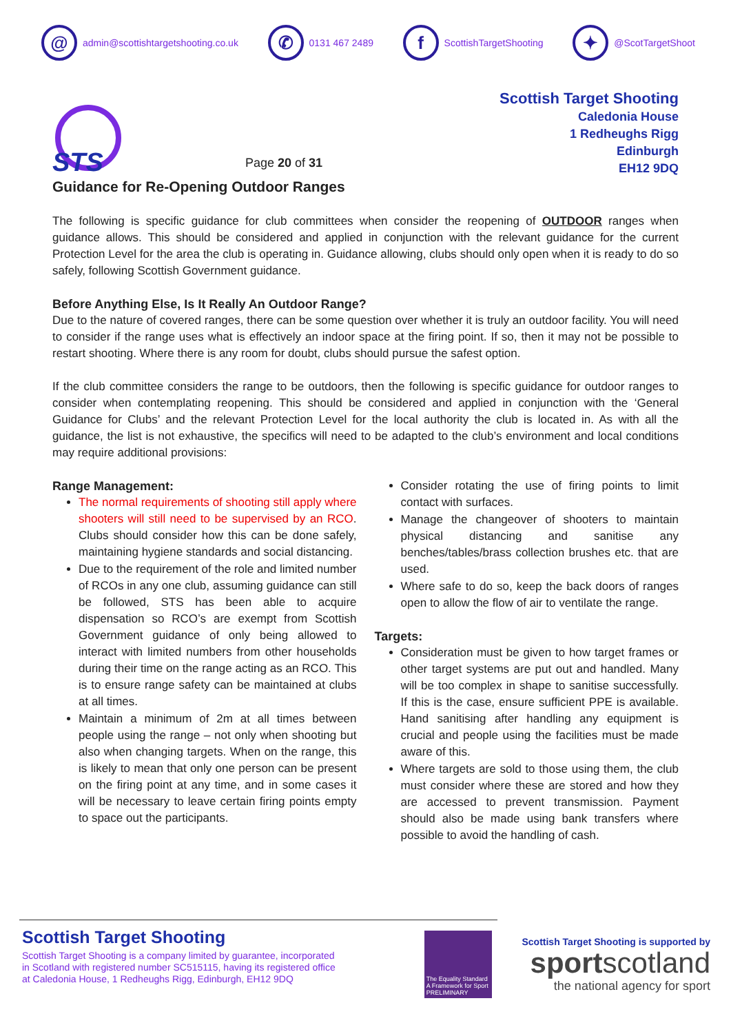@ admin@scottishtargetshooting.co.uk
✆ 0131 467 2489
f ScottishTargetShooting
✦ @ScotTargetShoot
STS
Page 20 of 31
Scottish Target Shooting
Caledonia House
1 Redheughs Rigg
Edinburgh
EH12 9DQ
Guidance for Re-Opening Outdoor Ranges
The following is specific guidance for club committees when consider the reopening of OUTDOOR ranges when guidance allows. This should be considered and applied in conjunction with the relevant guidance for the current Protection Level for the area the club is operating in. Guidance allowing, clubs should only open when it is ready to do so safely, following Scottish Government guidance.
Before Anything Else, Is It Really An Outdoor Range?
Due to the nature of covered ranges, there can be some question over whether it is truly an outdoor facility. You will need to consider if the range uses what is effectively an indoor space at the firing point. If so, then it may not be possible to restart shooting. Where there is any room for doubt, clubs should pursue the safest option.
If the club committee considers the range to be outdoors, then the following is specific guidance for outdoor ranges to consider when contemplating reopening. This should be considered and applied in conjunction with the ‘General Guidance for Clubs’ and the relevant Protection Level for the local authority the club is located in. As with all the guidance, the list is not exhaustive, the specifics will need to be adapted to the club’s environment and local conditions may require additional provisions:
Range Management:
The normal requirements of shooting still apply where shooters will still need to be supervised by an RCO. Clubs should consider how this can be done safely, maintaining hygiene standards and social distancing.
Due to the requirement of the role and limited number of RCOs in any one club, assuming guidance can still be followed, STS has been able to acquire dispensation so RCO’s are exempt from Scottish Government guidance of only being allowed to interact with limited numbers from other households during their time on the range acting as an RCO. This is to ensure range safety can be maintained at clubs at all times.
Maintain a minimum of 2m at all times between people using the range – not only when shooting but also when changing targets. When on the range, this is likely to mean that only one person can be present on the firing point at any time, and in some cases it will be necessary to leave certain firing points empty to space out the participants.
Consider rotating the use of firing points to limit contact with surfaces.
Manage the changeover of shooters to maintain physical distancing and sanitise any benches/tables/brass collection brushes etc. that are used.
Where safe to do so, keep the back doors of ranges open to allow the flow of air to ventilate the range.
Targets:
Consideration must be given to how target frames or other target systems are put out and handled. Many will be too complex in shape to sanitise successfully. If this is the case, ensure sufficient PPE is available. Hand sanitising after handling any equipment is crucial and people using the facilities must be made aware of this.
Where targets are sold to those using them, the club must consider where these are stored and how they are accessed to prevent transmission. Payment should also be made using bank transfers where possible to avoid the handling of cash.
Scottish Target Shooting
Scottish Target Shooting is a company limited by guarantee, incorporated
in Scotland with registered number SC515115, having its registered office
at Caledonia House, 1 Redheughs Rigg, Edinburgh, EH12 9DQ
The Equality Standard
A Framework for Sport
PRELIMINARY
Scottish Target Shooting is supported by
sportscotland
the national agency for sport